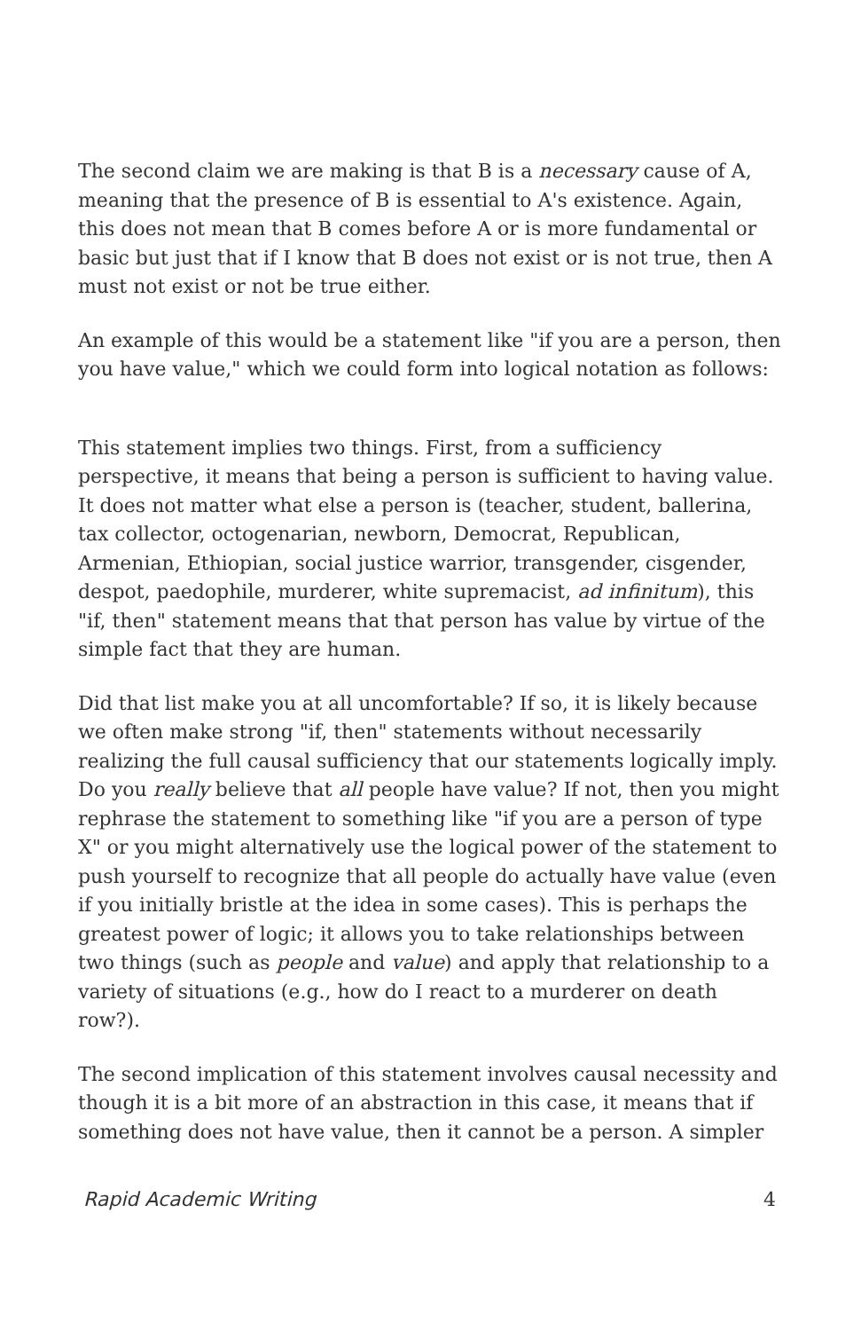The second claim we are making is that B is a necessary cause of A, meaning that the presence of B is essential to A's existence. Again, this does not mean that B comes before A or is more fundamental or basic but just that if I know that B does not exist or is not true, then A must not exist or not be true either.
An example of this would be a statement like "if you are a person, then you have value," which we could form into logical notation as follows:
This statement implies two things. First, from a sufficiency perspective, it means that being a person is sufficient to having value. It does not matter what else a person is (teacher, student, ballerina, tax collector, octogenarian, newborn, Democrat, Republican, Armenian, Ethiopian, social justice warrior, transgender, cisgender, despot, paedophile, murderer, white supremacist, ad infinitum), this "if, then" statement means that that person has value by virtue of the simple fact that they are human.
Did that list make you at all uncomfortable? If so, it is likely because we often make strong "if, then" statements without necessarily realizing the full causal sufficiency that our statements logically imply. Do you really believe that all people have value? If not, then you might rephrase the statement to something like "if you are a person of type X" or you might alternatively use the logical power of the statement to push yourself to recognize that all people do actually have value (even if you initially bristle at the idea in some cases). This is perhaps the greatest power of logic; it allows you to take relationships between two things (such as people and value) and apply that relationship to a variety of situations (e.g., how do I react to a murderer on death row?).
The second implication of this statement involves causal necessity and though it is a bit more of an abstraction in this case, it means that if something does not have value, then it cannot be a person. A simpler
Rapid Academic Writing 4